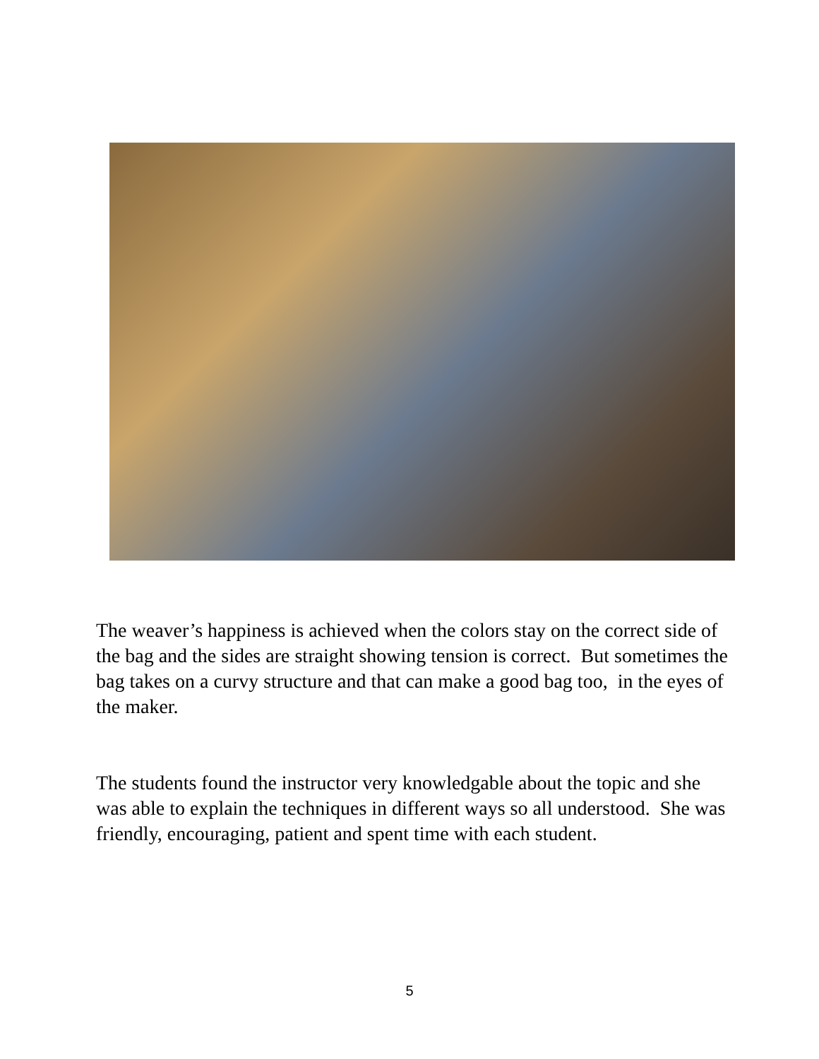The weaver’s happiness is achieved when the colors stay on the correct side of the bag and the sides are straight showing tension is correct. But sometimes the bag takes on a curvy structure and that can make a good bag too, in the eyes of the maker.
The students found the instructor very knowledgable about the topic and she was able to explain the techniques in different ways so all understood. She was friendly, encouraging, patient and spent time with each student.
5